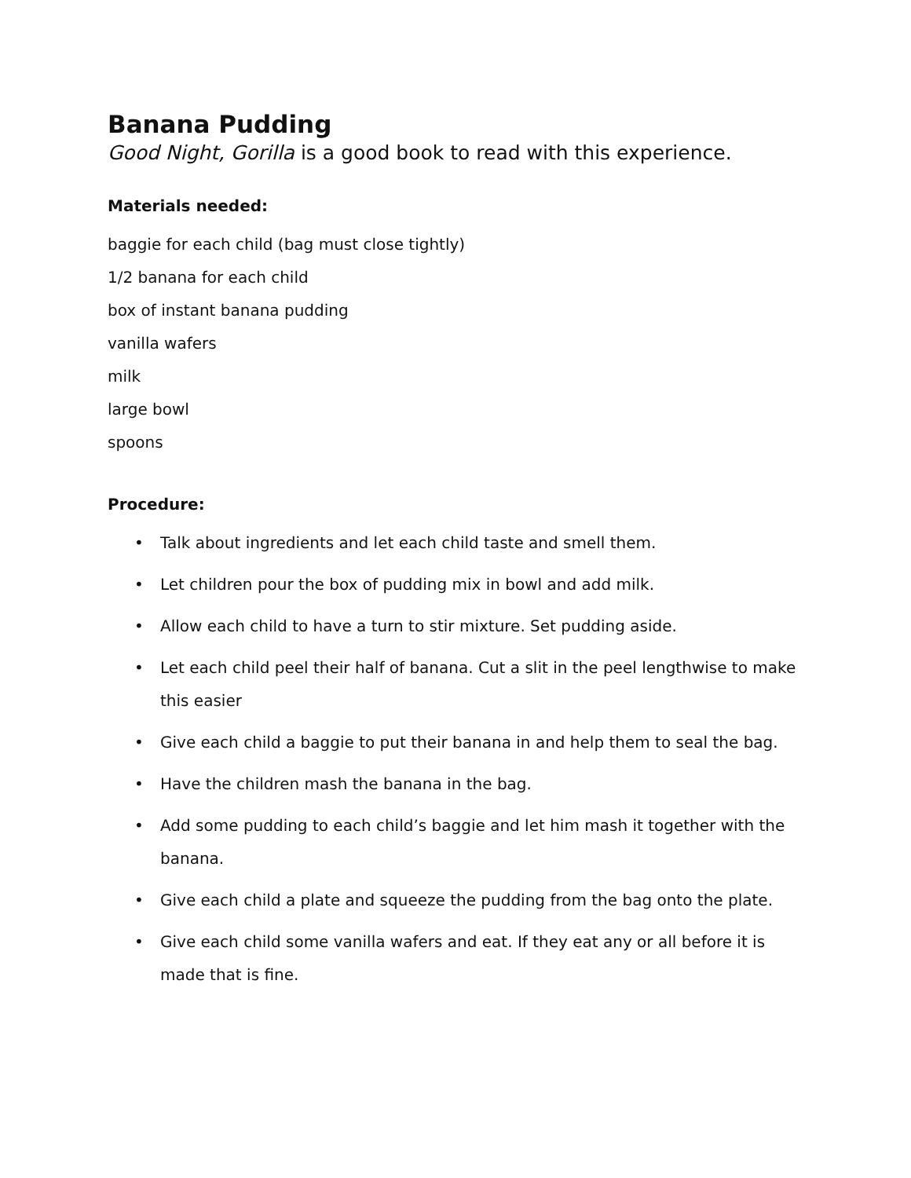Banana Pudding
Good Night, Gorilla is a good book to read with this experience.
Materials needed:
baggie for each child (bag must close tightly)
1/2 banana for each child
box of instant banana pudding
vanilla wafers
milk
large bowl
spoons
Procedure:
• Talk about ingredients and let each child taste and smell them.
• Let children pour the box of pudding mix in bowl and add milk.
• Allow each child to have a turn to stir mixture. Set pudding aside.
• Let each child peel their half of banana. Cut a slit in the peel lengthwise to make this easier
• Give each child a baggie to put their banana in and help them to seal the bag.
• Have the children mash the banana in the bag.
• Add some pudding to each child’s baggie and let him mash it together with the banana.
• Give each child a plate and squeeze the pudding from the bag onto the plate.
• Give each child some vanilla wafers and eat. If they eat any or all before it is made that is fine.